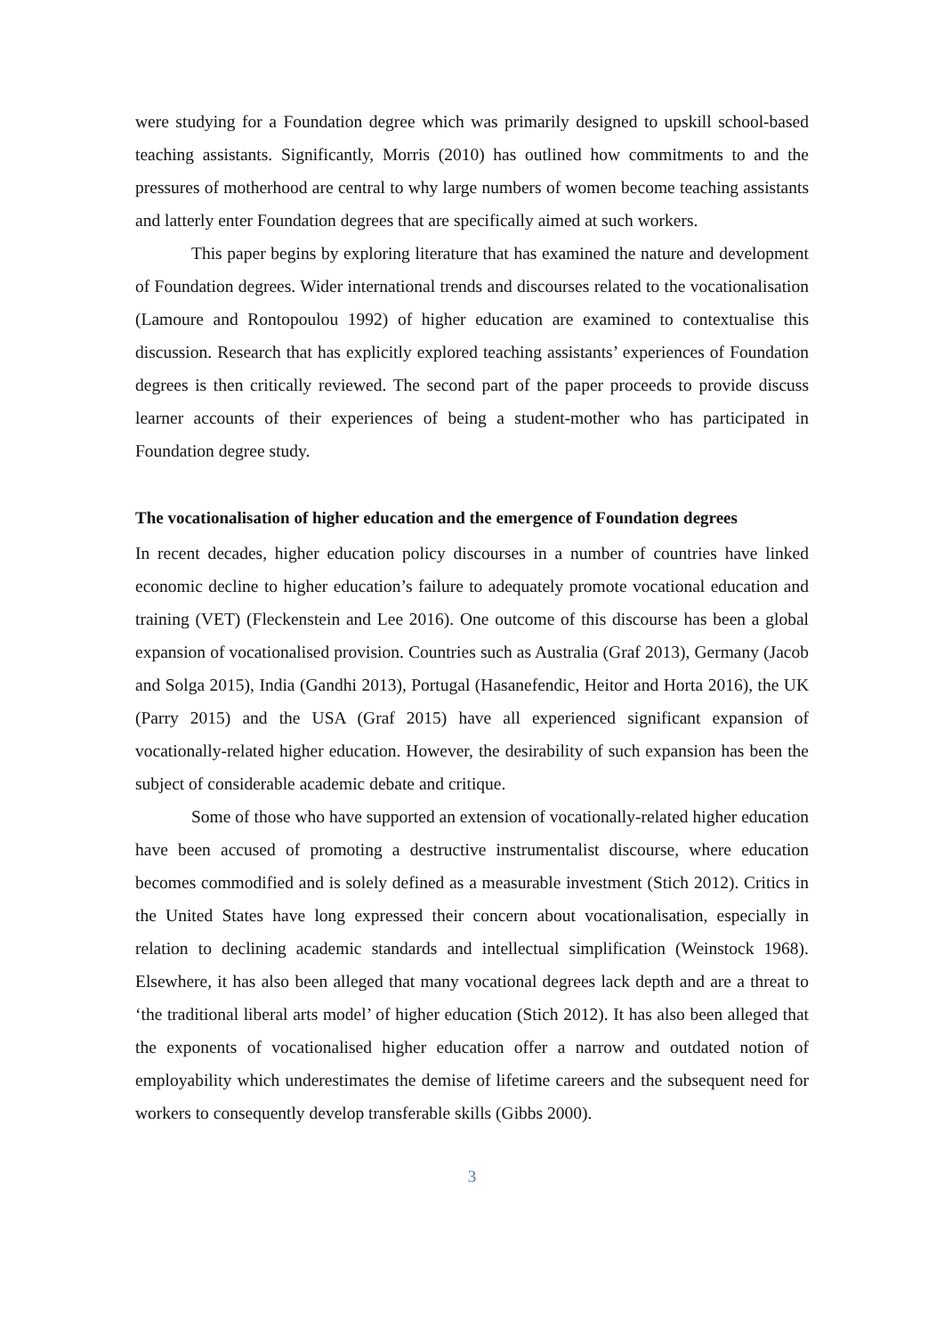were studying for a Foundation degree which was primarily designed to upskill school-based teaching assistants. Significantly, Morris (2010) has outlined how commitments to and the pressures of motherhood are central to why large numbers of women become teaching assistants and latterly enter Foundation degrees that are specifically aimed at such workers.
This paper begins by exploring literature that has examined the nature and development of Foundation degrees. Wider international trends and discourses related to the vocationalisation (Lamoure and Rontopoulou 1992) of higher education are examined to contextualise this discussion. Research that has explicitly explored teaching assistants’ experiences of Foundation degrees is then critically reviewed. The second part of the paper proceeds to provide discuss learner accounts of their experiences of being a student-mother who has participated in Foundation degree study.
The vocationalisation of higher education and the emergence of Foundation degrees
In recent decades, higher education policy discourses in a number of countries have linked economic decline to higher education’s failure to adequately promote vocational education and training (VET) (Fleckenstein and Lee 2016). One outcome of this discourse has been a global expansion of vocationalised provision. Countries such as Australia (Graf 2013), Germany (Jacob and Solga 2015), India (Gandhi 2013), Portugal (Hasanefendic, Heitor and Horta 2016), the UK (Parry 2015) and the USA (Graf 2015) have all experienced significant expansion of vocationally-related higher education. However, the desirability of such expansion has been the subject of considerable academic debate and critique.
Some of those who have supported an extension of vocationally-related higher education have been accused of promoting a destructive instrumentalist discourse, where education becomes commodified and is solely defined as a measurable investment (Stich 2012). Critics in the United States have long expressed their concern about vocationalisation, especially in relation to declining academic standards and intellectual simplification (Weinstock 1968). Elsewhere, it has also been alleged that many vocational degrees lack depth and are a threat to ‘the traditional liberal arts model’ of higher education (Stich 2012). It has also been alleged that the exponents of vocationalised higher education offer a narrow and outdated notion of employability which underestimates the demise of lifetime careers and the subsequent need for workers to consequently develop transferable skills (Gibbs 2000).
3